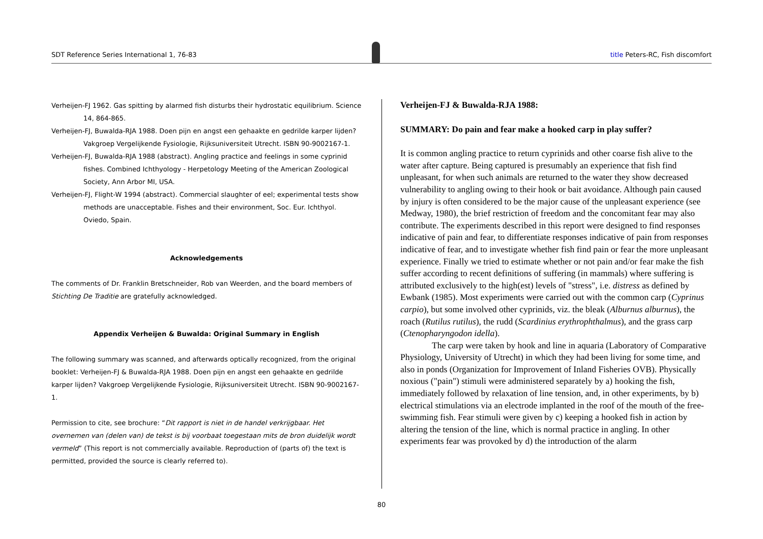SDT Reference Series International 1, 76-83
title Peters-RC, Fish discomfort
Verheijen-FJ 1962. Gas spitting by alarmed fish disturbs their hydrostatic equilibrium. Science 14, 864-865.
Verheijen-FJ, Buwalda-RJA 1988. Doen pijn en angst een gehaakte en gedrilde karper lijden? Vakgroep Vergelijkende Fysiologie, Rijksuniversiteit Utrecht. ISBN 90-9002167-1.
Verheijen-FJ, Buwalda-RJA 1988 (abstract). Angling practice and feelings in some cyprinid fishes. Combined Ichthyology - Herpetology Meeting of the American Zoological Society, Ann Arbor MI, USA.
Verheijen-FJ, Flight-W 1994 (abstract). Commercial slaughter of eel; experimental tests show methods are unacceptable. Fishes and their environment, Soc. Eur. Ichthyol. Oviedo, Spain.
Acknowledgements
The comments of Dr. Franklin Bretschneider, Rob van Weerden, and the board members of Stichting De Traditie are gratefully acknowledged.
Appendix Verheijen & Buwalda: Original Summary in English
The following summary was scanned, and afterwards optically recognized, from the original booklet: Verheijen-FJ & Buwalda-RJA 1988. Doen pijn en angst een gehaakte en gedrilde karper lijden? Vakgroep Vergelijkende Fysiologie, Rijksuniversiteit Utrecht. ISBN 90-9002167-1.
Permission to cite, see brochure: “Dit rapport is niet in de handel verkrijgbaar. Het overnemen van (delen van) de tekst is bij voorbaat toegestaan mits de bron duidelijk wordt vermeld” (This report is not commercially available. Reproduction of (parts of) the text is permitted, provided the source is clearly referred to).
Verheijen-FJ & Buwalda-RJA 1988:
SUMMARY: Do pain and fear make a hooked carp in play suffer?
It is common angling practice to return cyprinids and other coarse fish alive to the water after capture. Being captured is presumably an experience that fish find unpleasant, for when such animals are returned to the water they show decreased vulnerability to angling owing to their hook or bait avoidance. Although pain caused by injury is often considered to be the major cause of the unpleasant experience (see Medway, 1980), the brief restriction of freedom and the concomitant fear may also contribute. The experiments described in this report were designed to find responses indicative of pain and fear, to differentiate responses indicative of pain from responses indicative of fear, and to investigate whether fish find pain or fear the more unpleasant experience. Finally we tried to estimate whether or not pain and/or fear make the fish suffer according to recent definitions of suffering (in mammals) where suffering is attributed exclusively to the high(est) levels of "stress", i.e. distress as defined by Ewbank (1985). Most experiments were carried out with the common carp (Cyprinus carpio), but some involved other cyprinids, viz. the bleak (Alburnus alburnus), the roach (Rutilus rutilus), the rudd (Scardinius erythrophthalmus), and the grass carp (Ctenopharyngodon idella).
The carp were taken by hook and line in aquaria (Laboratory of Comparative Physiology, University of Utrecht) in which they had been living for some time, and also in ponds (Organization for Improvement of Inland Fisheries OVB). Physically noxious ("pain") stimuli were administered separately by a) hooking the fish, immediately followed by relaxation of line tension, and, in other experiments, by b) electrical stimulations via an electrode implanted in the roof of the mouth of the free-swimming fish. Fear stimuli were given by c) keeping a hooked fish in action by altering the tension of the line, which is normal practice in angling. In other experiments fear was provoked by d) the introduction of the alarm
80